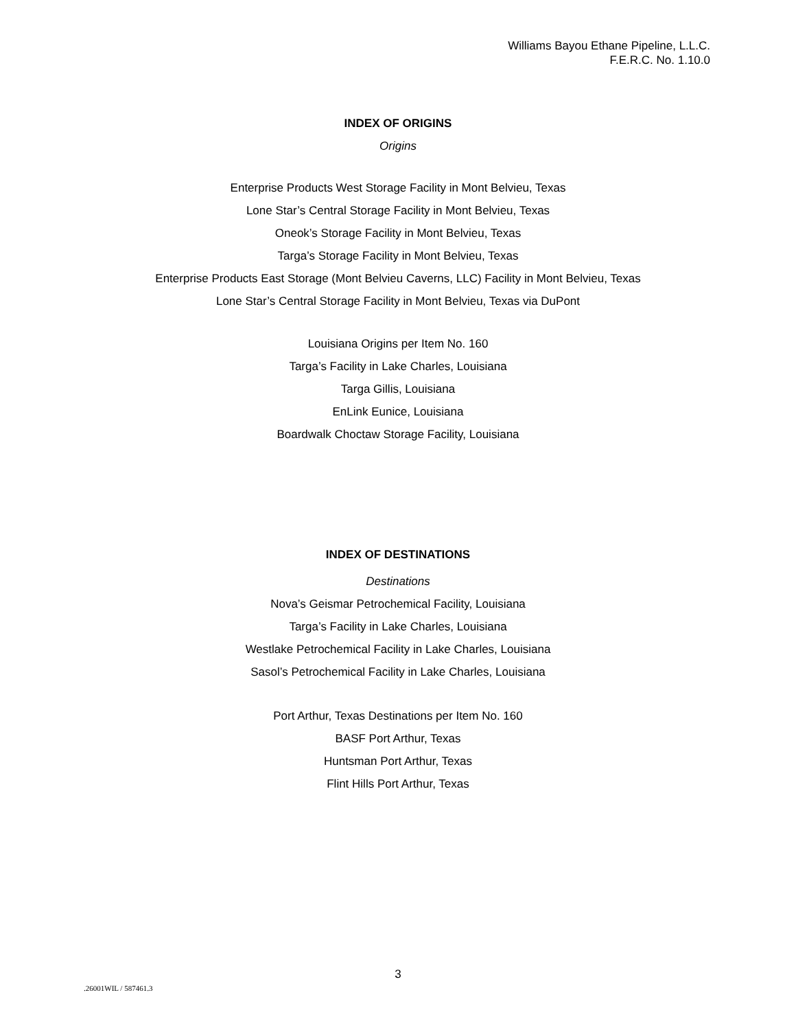Williams Bayou Ethane Pipeline, L.L.C.
F.E.R.C. No. 1.10.0
INDEX OF ORIGINS
Origins
Enterprise Products West Storage Facility in Mont Belvieu, Texas
Lone Star’s Central Storage Facility in Mont Belvieu, Texas
Oneok’s Storage Facility in Mont Belvieu, Texas
Targa’s Storage Facility in Mont Belvieu, Texas
Enterprise Products East Storage (Mont Belvieu Caverns, LLC) Facility in Mont Belvieu, Texas
Lone Star’s Central Storage Facility in Mont Belvieu, Texas via DuPont
Louisiana Origins per Item No. 160
Targa’s Facility in Lake Charles, Louisiana
Targa Gillis, Louisiana
EnLink Eunice, Louisiana
Boardwalk Choctaw Storage Facility, Louisiana
INDEX OF DESTINATIONS
Destinations
Nova’s Geismar Petrochemical Facility, Louisiana
Targa’s Facility in Lake Charles, Louisiana
Westlake Petrochemical Facility in Lake Charles, Louisiana
Sasol’s Petrochemical Facility in Lake Charles, Louisiana
Port Arthur, Texas Destinations per Item No. 160
BASF Port Arthur, Texas
Huntsman Port Arthur, Texas
Flint Hills Port Arthur, Texas
3
.26001WIL / 587461.3